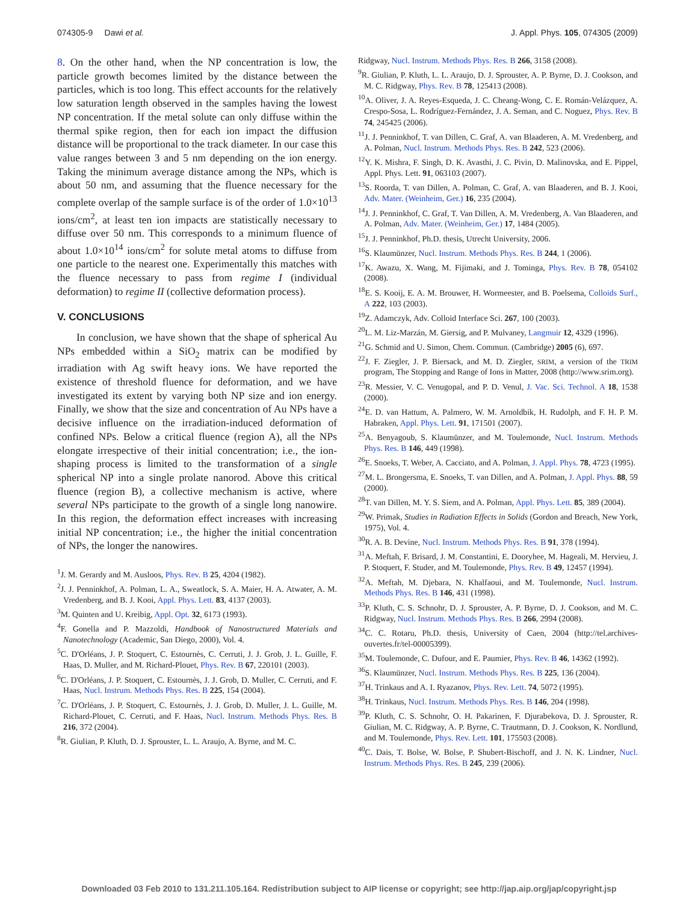074305-9 Dawi et al. J. Appl. Phys. 105, 074305 (2009)
8. On the other hand, when the NP concentration is low, the particle growth becomes limited by the distance between the particles, which is too long. This effect accounts for the relatively low saturation length observed in the samples having the lowest NP concentration. If the metal solute can only diffuse within the thermal spike region, then for each ion impact the diffusion distance will be proportional to the track diameter. In our case this value ranges between 3 and 5 nm depending on the ion energy. Taking the minimum average distance among the NPs, which is about 50 nm, and assuming that the fluence necessary for the complete overlap of the sample surface is of the order of 1.0×10<sup>13</sup> ions/cm<sup>2</sup>, at least ten ion impacts are statistically necessary to diffuse over 50 nm. This corresponds to a minimum fluence of about 1.0×10<sup>14</sup> ions/cm<sup>2</sup> for solute metal atoms to diffuse from one particle to the nearest one. Experimentally this matches with the fluence necessary to pass from regime I (individual deformation) to regime II (collective deformation process).
V. CONCLUSIONS
In conclusion, we have shown that the shape of spherical Au NPs embedded within a SiO<sub>2</sub> matrix can be modified by irradiation with Ag swift heavy ions. We have reported the existence of threshold fluence for deformation, and we have investigated its extent by varying both NP size and ion energy. Finally, we show that the size and concentration of Au NPs have a decisive influence on the irradiation-induced deformation of confined NPs. Below a critical fluence (region A), all the NPs elongate irrespective of their initial concentration; i.e., the ion-shaping process is limited to the transformation of a single spherical NP into a single prolate nanorod. Above this critical fluence (region B), a collective mechanism is active, where several NPs participate to the growth of a single long nanowire. In this region, the deformation effect increases with increasing initial NP concentration; i.e., the higher the initial concentration of NPs, the longer the nanowires.
<sup>1</sup> J. M. Gerardy and M. Ausloos, Phys. Rev. B 25, 4204 (1982).
<sup>2</sup> J. J. Penninkhof, A. Polman, L. A., Sweatlock, S. A. Maier, H. A. Atwater, A. M. Vredenberg, and B. J. Kooi, Appl. Phys. Lett. 83, 4137 (2003).
<sup>3</sup> M. Quinten and U. Kreibig, Appl. Opt. 32, 6173 (1993).
<sup>4</sup> F. Gonella and P. Mazzoldi, Handbook of Nanostructured Materials and Nanotechnology (Academic, San Diego, 2000), Vol. 4.
<sup>5</sup> C. D'Orléans, J. P. Stoquert, C. Estournès, C. Cerruti, J. J. Grob, J. L. Guille, F. Haas, D. Muller, and M. Richard-Plouet, Phys. Rev. B 67, 220101 (2003).
<sup>6</sup>C. D'Orléans, J. P. Stoquert, C. Estournès, J. J. Grob, D. Muller, C. Cerruti, and F. Haas, Nucl. Instrum. Methods Phys. Res. B 225, 154 (2004).
<sup>7</sup>C. D'Orléans, J. P. Stoquert, C. Estournès, J. J. Grob, D. Muller, J. L. Guille, M. Richard-Plouet, C. Cerruti, and F. Haas, Nucl. Instrum. Methods Phys. Res. B 216, 372 (2004).
<sup>8</sup> R. Giulian, P. Kluth, D. J. Sprouster, L. L. Araujo, A. Byrne, and M. C.
Ridgway, Nucl. Instrum. Methods Phys. Res. B 266, 3158 (2008).
<sup>9</sup> R. Giulian, P. Kluth, L. L. Araujo, D. J. Sprouster, A. P. Byrne, D. J. Cookson, and M. C. Ridgway, Phys. Rev. B 78, 125413 (2008).
<sup>10</sup> A. Oliver, J. A. Reyes-Esqueda, J. C. Cheang-Wong, C. E. Román-Velázquez, A. Crespo-Sosa, L. Rodríguez-Fernández, J. A. Seman, and C. Noguez, Phys. Rev. B 74, 245425 (2006).
<sup>11</sup> J. J. Penninkhof, T. van Dillen, C. Graf, A. van Blaaderen, A. M. Vredenberg, and A. Polman, Nucl. Instrum. Methods Phys. Res. B 242, 523 (2006).
<sup>12</sup> Y. K. Mishra, F. Singh, D. K. Avasthi, J. C. Pivin, D. Malinovska, and E. Pippel, Appl. Phys. Lett. 91, 063103 (2007).
<sup>13</sup> S. Roorda, T. van Dillen, A. Polman, C. Graf, A. van Blaaderen, and B. J. Kooi, Adv. Mater. (Weinheim, Ger.) 16, 235 (2004).
<sup>14</sup> J. J. Penninkhof, C. Graf, T. Van Dillen, A. M. Vredenberg, A. Van Blaaderen, and A. Polman, Adv. Mater. (Weinheim, Ger.) 17, 1484 (2005).
<sup>15</sup> J. J. Penninkhof, Ph.D. thesis, Utrecht University, 2006.
<sup>16</sup>S. Klaumünzer, Nucl. Instrum. Methods Phys. Res. B 244, 1 (2006).
<sup>17</sup> K. Awazu, X. Wang, M. Fijimaki, and J. Tominga, Phys. Rev. B 78, 054102 (2008).
<sup>18</sup> E. S. Kooij, E. A. M. Brouwer, H. Wormeester, and B. Poelsema, Colloids Surf., A 222, 103 (2003).
<sup>19</sup> Z. Adamczyk, Adv. Colloid Interface Sci. 267, 100 (2003).
<sup>20</sup> L. M. Liz-Marzán, M. Giersig, and P. Mulvaney, Langmuir 12, 4329 (1996).
<sup>21</sup> G. Schmid and U. Simon, Chem. Commun. (Cambridge) 2005 (6), 697.
<sup>22</sup> J. F. Ziegler, J. P. Biersack, and M. D. Ziegler, SRIM, a version of the TRIM program, The Stopping and Range of Ions in Matter, 2008 (http://www.srim.org).
<sup>23</sup> R. Messier, V. C. Venugopal, and P. D. Venul, J. Vac. Sci. Technol. A 18, 1538 (2000).
<sup>24</sup> E. D. van Hattum, A. Palmero, W. M. Arnoldbik, H. Rudolph, and F. H. P. M. Habraken, Appl. Phys. Lett. 91, 171501 (2007).
<sup>25</sup> A. Benyagoub, S. Klaumünzer, and M. Toulemonde, Nucl. Instrum. Methods Phys. Res. B 146, 449 (1998).
<sup>26</sup> E. Snoeks, T. Weber, A. Cacciato, and A. Polman, J. Appl. Phys. 78, 4723 (1995).
<sup>27</sup> M. L. Brongersma, E. Snoeks, T. van Dillen, and A. Polman, J. Appl. Phys. 88, 59 (2000).
<sup>28</sup> T. van Dillen, M. Y. S. Siem, and A. Polman, Appl. Phys. Lett. 85, 389 (2004).
<sup>29</sup> W. Primak, Studies in Radiation Effects in Solids (Gordon and Breach, New York, 1975), Vol. 4.
<sup>30</sup> R. A. B. Devine, Nucl. Instrum. Methods Phys. Res. B 91, 378 (1994).
<sup>31</sup> A. Meftah, F. Brisard, J. M. Constantini, E. Dooryhee, M. Hageali, M. Hervieu, J. P. Stoquert, F. Studer, and M. Toulemonde, Phys. Rev. B 49, 12457 (1994).
<sup>32</sup> A. Meftah, M. Djebara, N. Khalfaoui, and M. Toulemonde, Nucl. Instrum. Methods Phys. Res. B 146, 431 (1998).
<sup>33</sup>P. Kluth, C. S. Schnohr, D. J. Sprouster, A. P. Byrne, D. J. Cookson, and M. C. Ridgway, Nucl. Instrum. Methods Phys. Res. B 266, 2994 (2008).
<sup>34</sup>C. C. Rotaru, Ph.D. thesis, University of Caen, 2004 (http://tel.archives-ouvertes.fr/tel-00005399).
<sup>35</sup> M. Toulemonde, C. Dufour, and E. Paumier, Phys. Rev. B 46, 14362 (1992).
<sup>36</sup>S. Klaumünzer, Nucl. Instrum. Methods Phys. Res. B 225, 136 (2004).
<sup>37</sup>H. Trinkaus and A. I. Ryazanov, Phys. Rev. Lett. 74, 5072 (1995).
<sup>38</sup>H. Trinkaus, Nucl. Instrum. Methods Phys. Res. B 146, 204 (1998).
<sup>39</sup>P. Kluth, C. S. Schnohr, O. H. Pakarinen, F. Djurabekova, D. J. Sprouster, R. Giulian, M. C. Ridgway, A. P. Byrne, C. Trautmann, D. J. Cookson, K. Nordlund, and M. Toulemonde, Phys. Rev. Lett. 101, 175503 (2008).
<sup>40</sup>C. Dais, T. Bolse, W. Bolse, P. Shubert-Bischoff, and J. N. K. Lindner, Nucl. Instrum. Methods Phys. Res. B 245, 239 (2006).
Downloaded 03 Feb 2010 to 131.211.105.164. Redistribution subject to AIP license or copyright; see http://jap.aip.org/jap/copyright.jsp